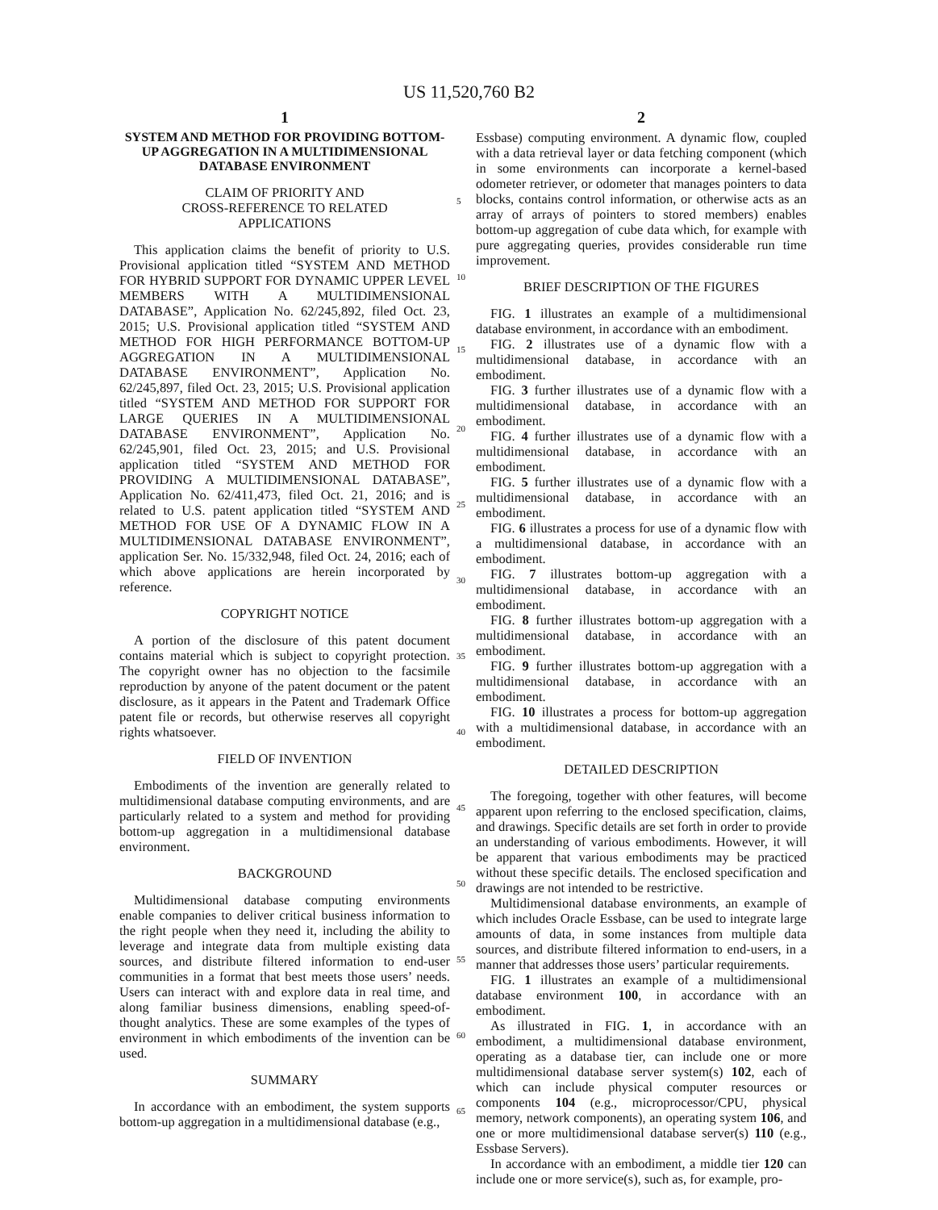US 11,520,760 B2
1
SYSTEM AND METHOD FOR PROVIDING BOTTOM-UP AGGREGATION IN A MULTIDIMENSIONAL DATABASE ENVIRONMENT
CLAIM OF PRIORITY AND
CROSS-REFERENCE TO RELATED
APPLICATIONS
This application claims the benefit of priority to U.S. Provisional application titled “SYSTEM AND METHOD FOR HYBRID SUPPORT FOR DYNAMIC UPPER LEVEL MEMBERS WITH A MULTIDIMENSIONAL DATABASE”, Application No. 62/245,892, filed Oct. 23, 2015; U.S. Provisional application titled “SYSTEM AND METHOD FOR HIGH PERFORMANCE BOTTOM-UP AGGREGATION IN A MULTIDIMENSIONAL DATABASE ENVIRONMENT”, Application No. 62/245,897, filed Oct. 23, 2015; U.S. Provisional application titled “SYSTEM AND METHOD FOR SUPPORT FOR LARGE QUERIES IN A MULTIDIMENSIONAL DATABASE ENVIRONMENT”, Application No. 62/245,901, filed Oct. 23, 2015; and U.S. Provisional application titled “SYSTEM AND METHOD FOR PROVIDING A MULTIDIMENSIONAL DATABASE”, Application No. 62/411,473, filed Oct. 21, 2016; and is related to U.S. patent application titled “SYSTEM AND METHOD FOR USE OF A DYNAMIC FLOW IN A MULTIDIMENSIONAL DATABASE ENVIRONMENT”, application Ser. No. 15/332,948, filed Oct. 24, 2016; each of which above applications are herein incorporated by reference.
COPYRIGHT NOTICE
A portion of the disclosure of this patent document contains material which is subject to copyright protection. The copyright owner has no objection to the facsimile reproduction by anyone of the patent document or the patent disclosure, as it appears in the Patent and Trademark Office patent file or records, but otherwise reserves all copyright rights whatsoever.
FIELD OF INVENTION
Embodiments of the invention are generally related to multidimensional database computing environments, and are particularly related to a system and method for providing bottom-up aggregation in a multidimensional database environment.
BACKGROUND
Multidimensional database computing environments enable companies to deliver critical business information to the right people when they need it, including the ability to leverage and integrate data from multiple existing data sources, and distribute filtered information to end-user communities in a format that best meets those users’ needs. Users can interact with and explore data in real time, and along familiar business dimensions, enabling speed-of-thought analytics. These are some examples of the types of environment in which embodiments of the invention can be used.
SUMMARY
In accordance with an embodiment, the system supports bottom-up aggregation in a multidimensional database (e.g.,
2
Essbase) computing environment. A dynamic flow, coupled with a data retrieval layer or data fetching component (which in some environments can incorporate a kernel-based odometer retriever, or odometer that manages pointers to data blocks, contains control information, or otherwise acts as an array of arrays of pointers to stored members) enables bottom-up aggregation of cube data which, for example with pure aggregating queries, provides considerable run time improvement.
BRIEF DESCRIPTION OF THE FIGURES
FIG. 1 illustrates an example of a multidimensional database environment, in accordance with an embodiment.
FIG. 2 illustrates use of a dynamic flow with a multidimensional database, in accordance with an embodiment.
FIG. 3 further illustrates use of a dynamic flow with a multidimensional database, in accordance with an embodiment.
FIG. 4 further illustrates use of a dynamic flow with a multidimensional database, in accordance with an embodiment.
FIG. 5 further illustrates use of a dynamic flow with a multidimensional database, in accordance with an embodiment.
FIG. 6 illustrates a process for use of a dynamic flow with a multidimensional database, in accordance with an embodiment.
FIG. 7 illustrates bottom-up aggregation with a multidimensional database, in accordance with an embodiment.
FIG. 8 further illustrates bottom-up aggregation with a multidimensional database, in accordance with an embodiment.
FIG. 9 further illustrates bottom-up aggregation with a multidimensional database, in accordance with an embodiment.
FIG. 10 illustrates a process for bottom-up aggregation with a multidimensional database, in accordance with an embodiment.
DETAILED DESCRIPTION
The foregoing, together with other features, will become apparent upon referring to the enclosed specification, claims, and drawings. Specific details are set forth in order to provide an understanding of various embodiments. However, it will be apparent that various embodiments may be practiced without these specific details. The enclosed specification and drawings are not intended to be restrictive.
Multidimensional database environments, an example of which includes Oracle Essbase, can be used to integrate large amounts of data, in some instances from multiple data sources, and distribute filtered information to end-users, in a manner that addresses those users’ particular requirements.
FIG. 1 illustrates an example of a multidimensional database environment 100, in accordance with an embodiment.
As illustrated in FIG. 1, in accordance with an embodiment, a multidimensional database environment, operating as a database tier, can include one or more multidimensional database server system(s) 102, each of which can include physical computer resources or components 104 (e.g., microprocessor/CPU, physical memory, network components), an operating system 106, and one or more multidimensional database server(s) 110 (e.g., Essbase Servers).
In accordance with an embodiment, a middle tier 120 can include one or more service(s), such as, for example, pro-
5
10
15
20
25
30
35
40
45
50
55
60
65